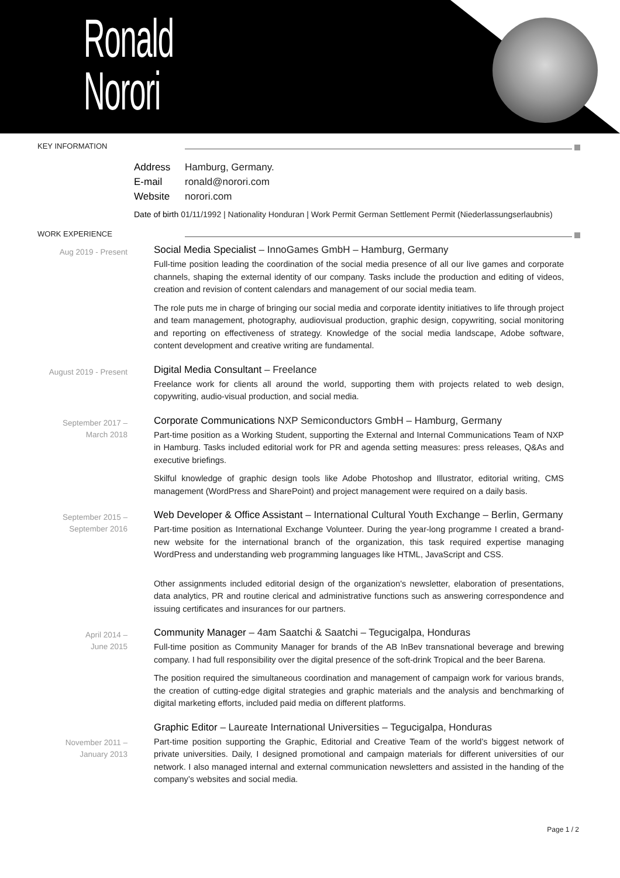Ronald
Norori
KEY INFORMATION
Address Hamburg, Germany.
E-mail ronald@norori.com
Website norori.com
Date of birth 01/11/1992 | Nationality Honduran | Work Permit German Settlement Permit (Niederlassungserlaubnis)
WORK EXPERIENCE
Aug 2019 - Present
Social Media Specialist – InnoGames GmbH – Hamburg, Germany
Full-time position leading the coordination of the social media presence of all our live games and corporate channels, shaping the external identity of our company. Tasks include the production and editing of videos, creation and revision of content calendars and management of our social media team.
The role puts me in charge of bringing our social media and corporate identity initiatives to life through project and team management, photography, audiovisual production, graphic design, copywriting, social monitoring and reporting on effectiveness of strategy. Knowledge of the social media landscape, Adobe software, content development and creative writing are fundamental.
August 2019 - Present
Digital Media Consultant – Freelance
Freelance work for clients all around the world, supporting them with projects related to web design, copywriting, audio-visual production, and social media.
September 2017 –
March 2018
Corporate Communications NXP Semiconductors GmbH – Hamburg, Germany
Part-time position as a Working Student, supporting the External and Internal Communications Team of NXP in Hamburg. Tasks included editorial work for PR and agenda setting measures: press releases, Q&As and executive briefings.
Skilful knowledge of graphic design tools like Adobe Photoshop and Illustrator, editorial writing, CMS management (WordPress and SharePoint) and project management were required on a daily basis.
September 2015 –
September 2016
Web Developer & Office Assistant – International Cultural Youth Exchange – Berlin, Germany
Part-time position as International Exchange Volunteer. During the year-long programme I created a brand-new website for the international branch of the organization, this task required expertise managing WordPress and understanding web programming languages like HTML, JavaScript and CSS.
Other assignments included editorial design of the organization's newsletter, elaboration of presentations, data analytics, PR and routine clerical and administrative functions such as answering correspondence and issuing certificates and insurances for our partners.
April 2014 –
June 2015
Community Manager – 4am Saatchi & Saatchi – Tegucigalpa, Honduras
Full-time position as Community Manager for brands of the AB InBev transnational beverage and brewing company. I had full responsibility over the digital presence of the soft-drink Tropical and the beer Barena.
The position required the simultaneous coordination and management of campaign work for various brands, the creation of cutting-edge digital strategies and graphic materials and the analysis and benchmarking of digital marketing efforts, included paid media on different platforms.
November 2011 –
January 2013
Graphic Editor – Laureate International Universities – Tegucigalpa, Honduras
Part-time position supporting the Graphic, Editorial and Creative Team of the world’s biggest network of private universities. Daily, I designed promotional and campaign materials for different universities of our network. I also managed internal and external communication newsletters and assisted in the handing of the company’s websites and social media.
Page 1 / 2